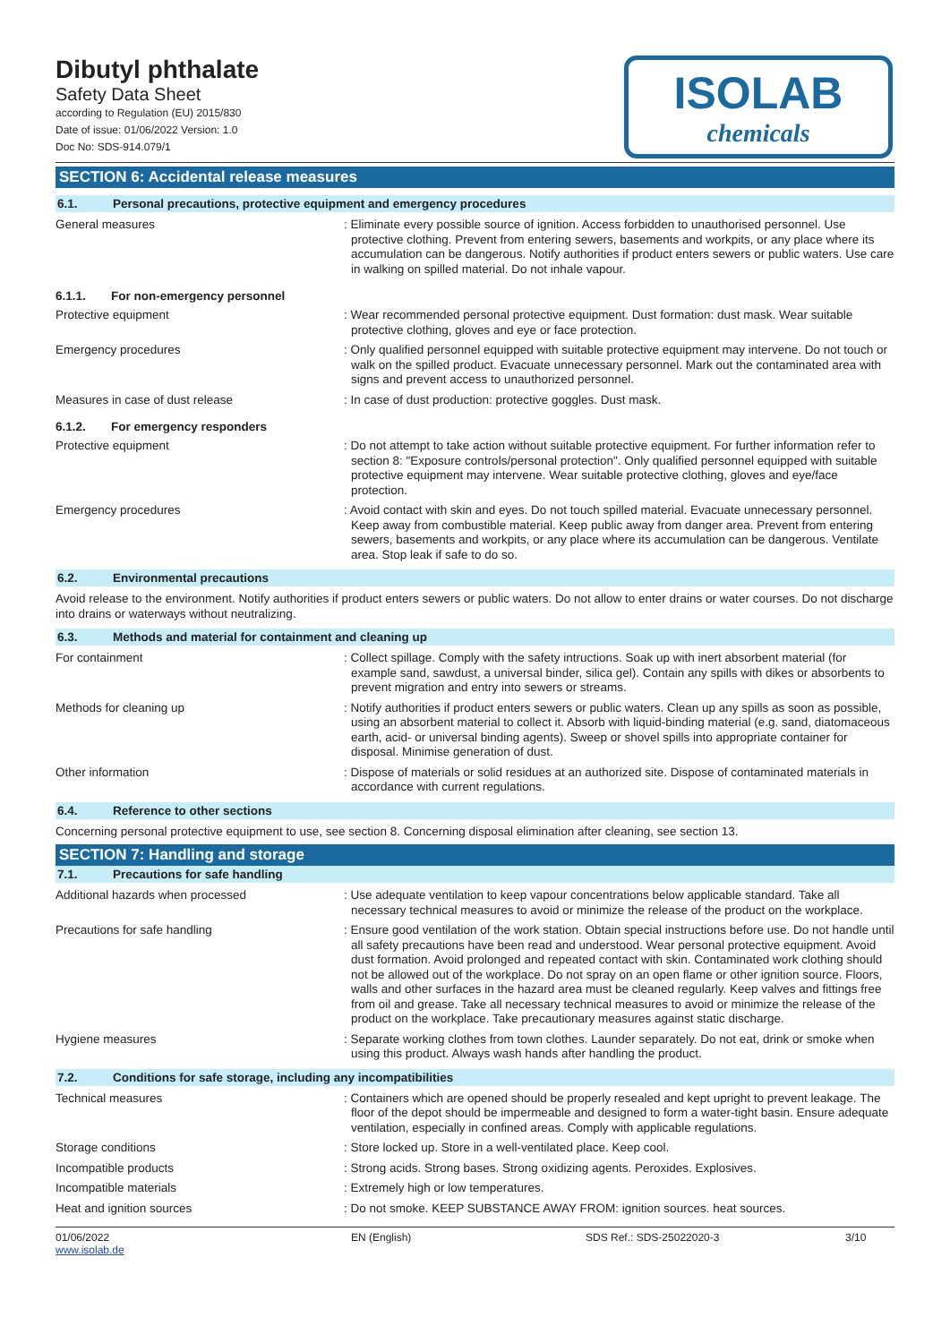Dibutyl phthalate
Safety Data Sheet
according to Regulation (EU) 2015/830
Date of issue: 01/06/2022 Version: 1.0
Doc No: SDS-914.079/1
ISOLAB
chemicals
SECTION 6: Accidental release measures
6.1. Personal precautions, protective equipment and emergency procedures
General measures : Eliminate every possible source of ignition. Access forbidden to unauthorised personnel. Use protective clothing. Prevent from entering sewers, basements and workpits, or any place where its accumulation can be dangerous. Notify authorities if product enters sewers or public waters. Use care in walking on spilled material. Do not inhale vapour.
6.1.1. For non-emergency personnel
Protective equipment : Wear recommended personal protective equipment. Dust formation: dust mask. Wear suitable protective clothing, gloves and eye or face protection.
Emergency procedures : Only qualified personnel equipped with suitable protective equipment may intervene. Do not touch or walk on the spilled product. Evacuate unnecessary personnel. Mark out the contaminated area with signs and prevent access to unauthorized personnel.
Measures in case of dust release : In case of dust production: protective goggles. Dust mask.
6.1.2. For emergency responders
Protective equipment : Do not attempt to take action without suitable protective equipment. For further information refer to section 8: "Exposure controls/personal protection". Only qualified personnel equipped with suitable protective equipment may intervene. Wear suitable protective clothing, gloves and eye/face protection.
Emergency procedures : Avoid contact with skin and eyes. Do not touch spilled material. Evacuate unnecessary personnel. Keep away from combustible material. Keep public away from danger area. Prevent from entering sewers, basements and workpits, or any place where its accumulation can be dangerous. Ventilate area. Stop leak if safe to do so.
6.2. Environmental precautions
Avoid release to the environment. Notify authorities if product enters sewers or public waters. Do not allow to enter drains or water courses. Do not discharge into drains or waterways without neutralizing.
6.3. Methods and material for containment and cleaning up
For containment : Collect spillage. Comply with the safety intructions. Soak up with inert absorbent material (for example sand, sawdust, a universal binder, silica gel). Contain any spills with dikes or absorbents to prevent migration and entry into sewers or streams.
Methods for cleaning up : Notify authorities if product enters sewers or public waters. Clean up any spills as soon as possible, using an absorbent material to collect it. Absorb with liquid-binding material (e.g. sand, diatomaceous earth, acid- or universal binding agents). Sweep or shovel spills into appropriate container for disposal. Minimise generation of dust.
Other information : Dispose of materials or solid residues at an authorized site. Dispose of contaminated materials in accordance with current regulations.
6.4. Reference to other sections
Concerning personal protective equipment to use, see section 8. Concerning disposal elimination after cleaning, see section 13.
SECTION 7: Handling and storage
7.1. Precautions for safe handling
Additional hazards when processed : Use adequate ventilation to keep vapour concentrations below applicable standard. Take all necessary technical measures to avoid or minimize the release of the product on the workplace.
Precautions for safe handling : Ensure good ventilation of the work station. Obtain special instructions before use. Do not handle until all safety precautions have been read and understood. Wear personal protective equipment. Avoid dust formation. Avoid prolonged and repeated contact with skin. Contaminated work clothing should not be allowed out of the workplace. Do not spray on an open flame or other ignition source. Floors, walls and other surfaces in the hazard area must be cleaned regularly. Keep valves and fittings free from oil and grease. Take all necessary technical measures to avoid or minimize the release of the product on the workplace. Take precautionary measures against static discharge.
Hygiene measures : Separate working clothes from town clothes. Launder separately. Do not eat, drink or smoke when using this product. Always wash hands after handling the product.
7.2. Conditions for safe storage, including any incompatibilities
Technical measures : Containers which are opened should be properly resealed and kept upright to prevent leakage. The floor of the depot should be impermeable and designed to form a water-tight basin. Ensure adequate ventilation, especially in confined areas. Comply with applicable regulations.
Storage conditions : Store locked up. Store in a well-ventilated place. Keep cool.
Incompatible products : Strong acids. Strong bases. Strong oxidizing agents. Peroxides. Explosives.
Incompatible materials : Extremely high or low temperatures.
Heat and ignition sources : Do not smoke. KEEP SUBSTANCE AWAY FROM: ignition sources. heat sources.
01/06/2022
www.isolab.de
EN (English) SDS Ref.: SDS-25022020-3 3/10